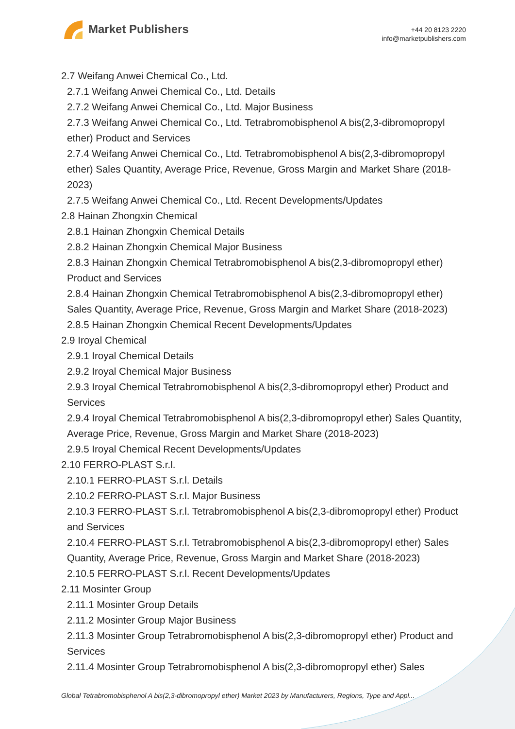Market Publishers
+44 20 8123 2220
info@marketpublishers.com
2.7 Weifang Anwei Chemical Co., Ltd.
2.7.1 Weifang Anwei Chemical Co., Ltd. Details
2.7.2 Weifang Anwei Chemical Co., Ltd. Major Business
2.7.3 Weifang Anwei Chemical Co., Ltd. Tetrabromobisphenol A bis(2,3-dibromopropyl ether) Product and Services
2.7.4 Weifang Anwei Chemical Co., Ltd. Tetrabromobisphenol A bis(2,3-dibromopropyl ether) Sales Quantity, Average Price, Revenue, Gross Margin and Market Share (2018-2023)
2.7.5 Weifang Anwei Chemical Co., Ltd. Recent Developments/Updates
2.8 Hainan Zhongxin Chemical
2.8.1 Hainan Zhongxin Chemical Details
2.8.2 Hainan Zhongxin Chemical Major Business
2.8.3 Hainan Zhongxin Chemical Tetrabromobisphenol A bis(2,3-dibromopropyl ether) Product and Services
2.8.4 Hainan Zhongxin Chemical Tetrabromobisphenol A bis(2,3-dibromopropyl ether) Sales Quantity, Average Price, Revenue, Gross Margin and Market Share (2018-2023)
2.8.5 Hainan Zhongxin Chemical Recent Developments/Updates
2.9 Iroyal Chemical
2.9.1 Iroyal Chemical Details
2.9.2 Iroyal Chemical Major Business
2.9.3 Iroyal Chemical Tetrabromobisphenol A bis(2,3-dibromopropyl ether) Product and Services
2.9.4 Iroyal Chemical Tetrabromobisphenol A bis(2,3-dibromopropyl ether) Sales Quantity, Average Price, Revenue, Gross Margin and Market Share (2018-2023)
2.9.5 Iroyal Chemical Recent Developments/Updates
2.10 FERRO-PLAST S.r.l.
2.10.1 FERRO-PLAST S.r.l. Details
2.10.2 FERRO-PLAST S.r.l. Major Business
2.10.3 FERRO-PLAST S.r.l. Tetrabromobisphenol A bis(2,3-dibromopropyl ether) Product and Services
2.10.4 FERRO-PLAST S.r.l. Tetrabromobisphenol A bis(2,3-dibromopropyl ether) Sales Quantity, Average Price, Revenue, Gross Margin and Market Share (2018-2023)
2.10.5 FERRO-PLAST S.r.l. Recent Developments/Updates
2.11 Mosinter Group
2.11.1 Mosinter Group Details
2.11.2 Mosinter Group Major Business
2.11.3 Mosinter Group Tetrabromobisphenol A bis(2,3-dibromopropyl ether) Product and Services
2.11.4 Mosinter Group Tetrabromobisphenol A bis(2,3-dibromopropyl ether) Sales
Global Tetrabromobisphenol A bis(2,3-dibromopropyl ether) Market 2023 by Manufacturers, Regions, Type and Appl...